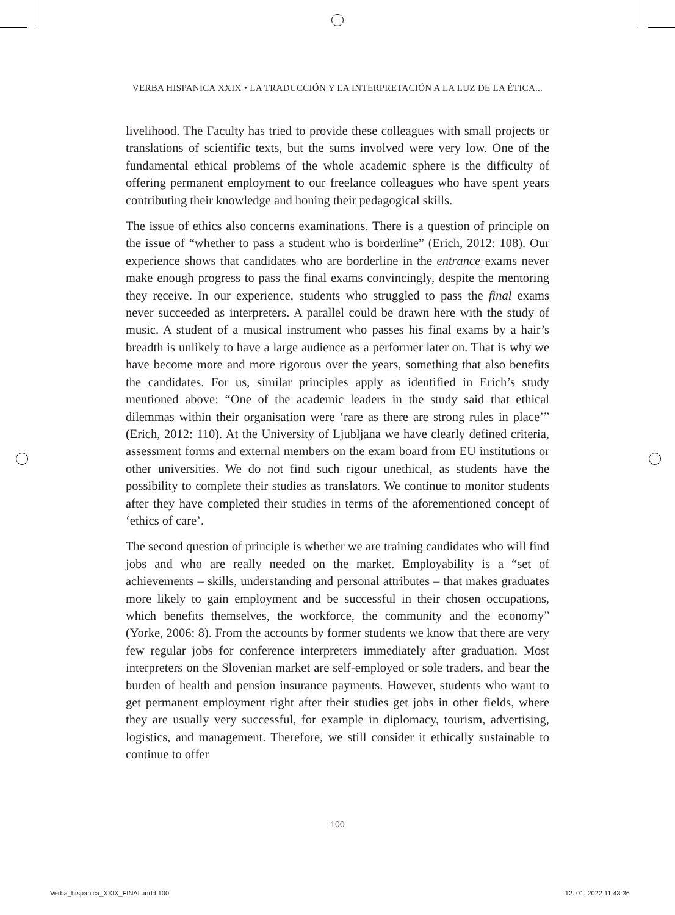VERBA HISPANICA XXIX • LA TRADUCCIÓN Y LA INTERPRETACIÓN A LA LUZ DE LA ÉTICA...
livelihood. The Faculty has tried to provide these colleagues with small projects or translations of scientific texts, but the sums involved were very low. One of the fundamental ethical problems of the whole academic sphere is the difficulty of offering permanent employment to our freelance colleagues who have spent years contributing their knowledge and honing their pedagogical skills.
The issue of ethics also concerns examinations. There is a question of principle on the issue of “whether to pass a student who is borderline” (Erich, 2012: 108). Our experience shows that candidates who are borderline in the entrance exams never make enough progress to pass the final exams convincingly, despite the mentoring they receive. In our experience, students who struggled to pass the final exams never succeeded as interpreters. A parallel could be drawn here with the study of music. A student of a musical instrument who passes his final exams by a hair’s breadth is unlikely to have a large audience as a performer later on. That is why we have become more and more rigorous over the years, something that also benefits the candidates. For us, similar principles apply as identified in Erich’s study mentioned above: “One of the academic leaders in the study said that ethical dilemmas within their organisation were ‘rare as there are strong rules in place’” (Erich, 2012: 110). At the University of Ljubljana we have clearly defined criteria, assessment forms and external members on the exam board from EU institutions or other universities. We do not find such rigour unethical, as students have the possibility to complete their studies as translators. We continue to monitor students after they have completed their studies in terms of the aforementioned concept of ‘ethics of care’.
The second question of principle is whether we are training candidates who will find jobs and who are really needed on the market. Employability is a “set of achievements – skills, understanding and personal attributes – that makes graduates more likely to gain employment and be successful in their chosen occupations, which benefits themselves, the workforce, the community and the economy” (Yorke, 2006: 8). From the accounts by former students we know that there are very few regular jobs for conference interpreters immediately after graduation. Most interpreters on the Slovenian market are self-employed or sole traders, and bear the burden of health and pension insurance payments. However, students who want to get permanent employment right after their studies get jobs in other fields, where they are usually very successful, for example in diplomacy, tourism, advertising, logistics, and management. Therefore, we still consider it ethically sustainable to continue to offer
100
Verba_hispanica_XXIX_FINAL.indd 100 12. 01. 2022 11:43:36